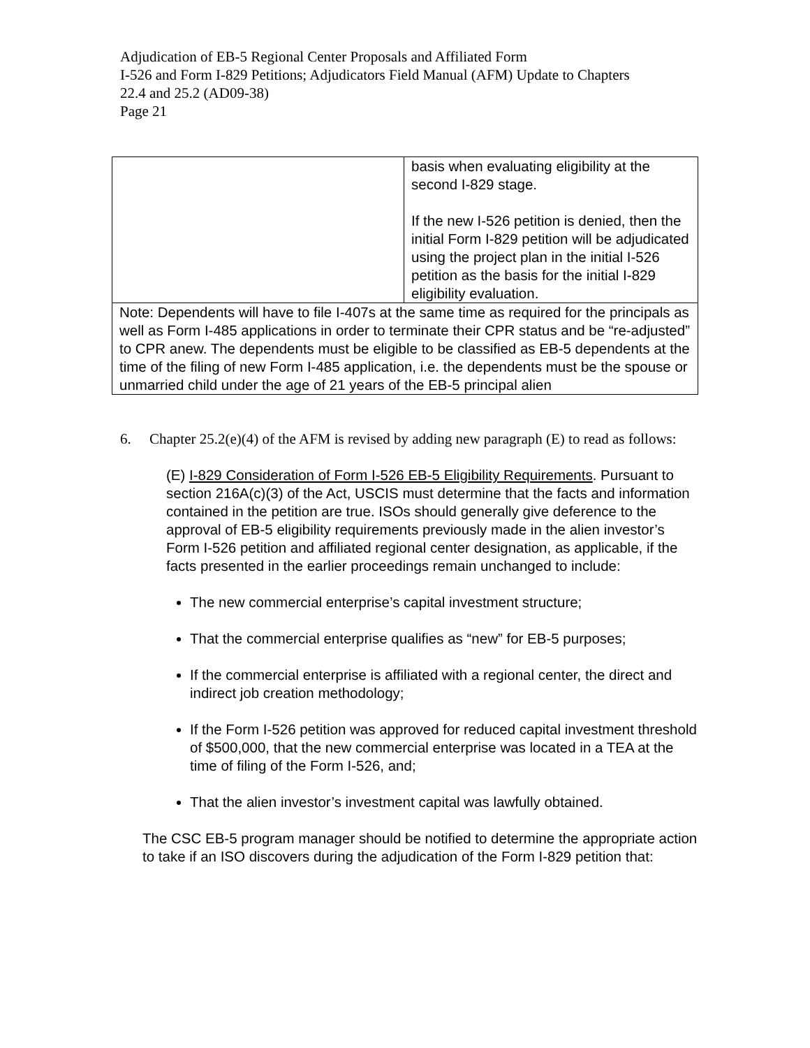Adjudication of EB-5 Regional Center Proposals and Affiliated Form
I-526 and Form I-829 Petitions; Adjudicators Field Manual (AFM) Update to Chapters
22.4 and 25.2 (AD09-38)
Page 21
| | basis when evaluating eligibility at the second I-829 stage. If the new I-526 petition is denied, then the initial Form I-829 petition will be adjudicated using the project plan in the initial I-526 petition as the basis for the initial I-829 eligibility evaluation. |
| Note: Dependents will have to file I-407s at the same time as required for the principals as well as Form I-485 applications in order to terminate their CPR status and be “re-adjusted” to CPR anew. The dependents must be eligible to be classified as EB-5 dependents at the time of the filing of new Form I-485 application, i.e. the dependents must be the spouse or unmarried child under the age of 21 years of the EB-5 principal alien | |
6. Chapter 25.2(e)(4) of the AFM is revised by adding new paragraph (E) to read as follows:
(E) I-829 Consideration of Form I-526 EB-5 Eligibility Requirements. Pursuant to section 216A(c)(3) of the Act, USCIS must determine that the facts and information contained in the petition are true. ISOs should generally give deference to the approval of EB-5 eligibility requirements previously made in the alien investor’s Form I-526 petition and affiliated regional center designation, as applicable, if the facts presented in the earlier proceedings remain unchanged to include:
The new commercial enterprise’s capital investment structure;
That the commercial enterprise qualifies as “new” for EB-5 purposes;
If the commercial enterprise is affiliated with a regional center, the direct and indirect job creation methodology;
If the Form I-526 petition was approved for reduced capital investment threshold of $500,000, that the new commercial enterprise was located in a TEA at the time of filing of the Form I-526, and;
That the alien investor’s investment capital was lawfully obtained.
The CSC EB-5 program manager should be notified to determine the appropriate action to take if an ISO discovers during the adjudication of the Form I-829 petition that: